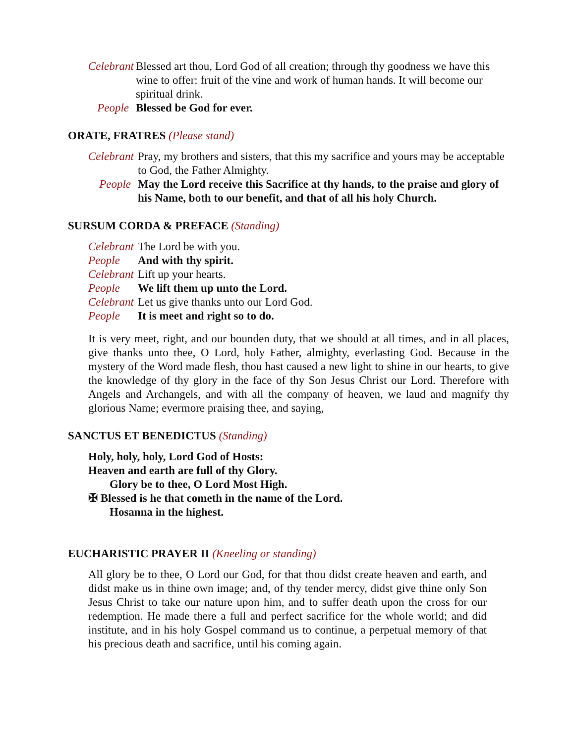Celebrant Blessed art thou, Lord God of all creation; through thy goodness we have this wine to offer: fruit of the vine and work of human hands. It will become our spiritual drink.
People Blessed be God for ever.
ORATE, FRATRES (Please stand)
Celebrant Pray, my brothers and sisters, that this my sacrifice and yours may be acceptable to God, the Father Almighty.
People May the Lord receive this Sacrifice at thy hands, to the praise and glory of his Name, both to our benefit, and that of all his holy Church.
SURSUM CORDA & PREFACE (Standing)
Celebrant The Lord be with you.
People And with thy spirit.
Celebrant Lift up your hearts.
People We lift them up unto the Lord.
Celebrant Let us give thanks unto our Lord God.
People It is meet and right so to do.
It is very meet, right, and our bounden duty, that we should at all times, and in all places, give thanks unto thee, O Lord, holy Father, almighty, everlasting God. Because in the mystery of the Word made flesh, thou hast caused a new light to shine in our hearts, to give the knowledge of thy glory in the face of thy Son Jesus Christ our Lord. Therefore with Angels and Archangels, and with all the company of heaven, we laud and magnify thy glorious Name; evermore praising thee, and saying,
SANCTUS ET BENEDICTUS (Standing)
Holy, holy, holy, Lord God of Hosts:
Heaven and earth are full of thy Glory.
Glory be to thee, O Lord Most High.
✠ Blessed is he that cometh in the name of the Lord.
Hosanna in the highest.
EUCHARISTIC PRAYER II (Kneeling or standing)
All glory be to thee, O Lord our God, for that thou didst create heaven and earth, and didst make us in thine own image; and, of thy tender mercy, didst give thine only Son Jesus Christ to take our nature upon him, and to suffer death upon the cross for our redemption. He made there a full and perfect sacrifice for the whole world; and did institute, and in his holy Gospel command us to continue, a perpetual memory of that his precious death and sacrifice, until his coming again.